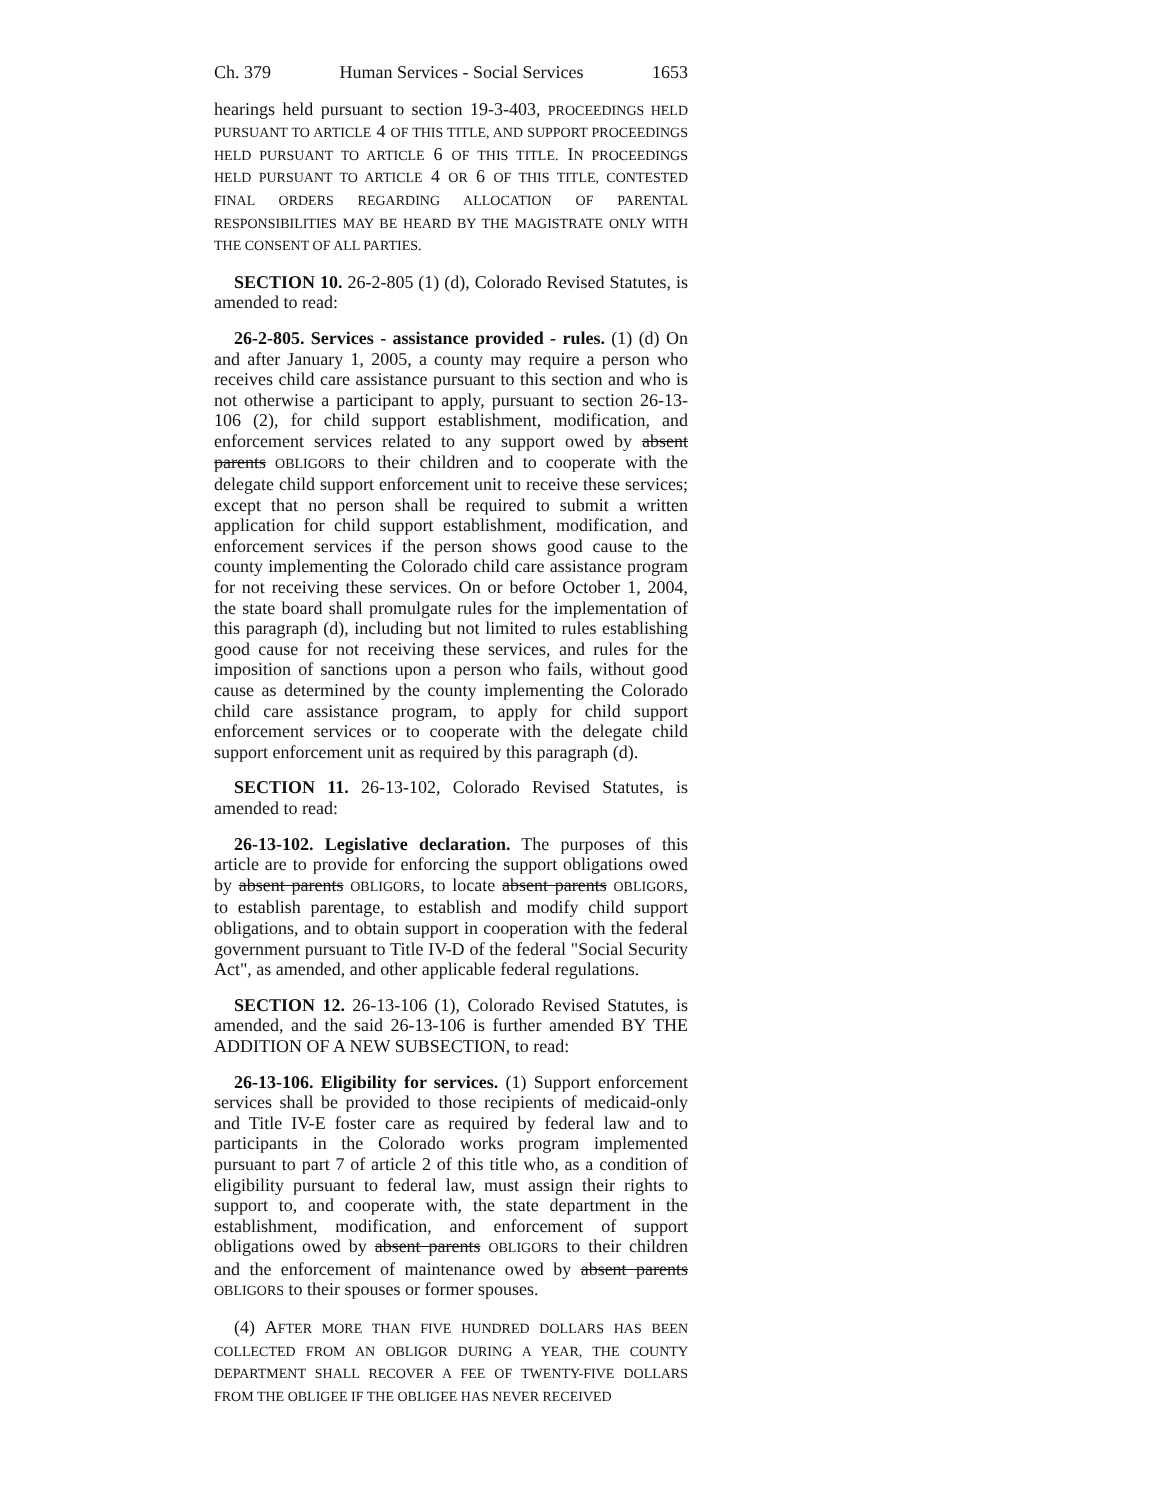Ch. 379 Human Services - Social Services 1653
hearings held pursuant to section 19-3-403, PROCEEDINGS HELD PURSUANT TO ARTICLE 4 OF THIS TITLE, AND SUPPORT PROCEEDINGS HELD PURSUANT TO ARTICLE 6 OF THIS TITLE. IN PROCEEDINGS HELD PURSUANT TO ARTICLE 4 OR 6 OF THIS TITLE, CONTESTED FINAL ORDERS REGARDING ALLOCATION OF PARENTAL RESPONSIBILITIES MAY BE HEARD BY THE MAGISTRATE ONLY WITH THE CONSENT OF ALL PARTIES.
SECTION 10. 26-2-805 (1) (d), Colorado Revised Statutes, is amended to read:
26-2-805. Services - assistance provided - rules. (1) (d) On and after January 1, 2005, a county may require a person who receives child care assistance pursuant to this section and who is not otherwise a participant to apply, pursuant to section 26-13-106 (2), for child support establishment, modification, and enforcement services related to any support owed by absent parents OBLIGORS to their children and to cooperate with the delegate child support enforcement unit to receive these services; except that no person shall be required to submit a written application for child support establishment, modification, and enforcement services if the person shows good cause to the county implementing the Colorado child care assistance program for not receiving these services. On or before October 1, 2004, the state board shall promulgate rules for the implementation of this paragraph (d), including but not limited to rules establishing good cause for not receiving these services, and rules for the imposition of sanctions upon a person who fails, without good cause as determined by the county implementing the Colorado child care assistance program, to apply for child support enforcement services or to cooperate with the delegate child support enforcement unit as required by this paragraph (d).
SECTION 11. 26-13-102, Colorado Revised Statutes, is amended to read:
26-13-102. Legislative declaration. The purposes of this article are to provide for enforcing the support obligations owed by absent parents OBLIGORS, to locate absent parents OBLIGORS, to establish parentage, to establish and modify child support obligations, and to obtain support in cooperation with the federal government pursuant to Title IV-D of the federal "Social Security Act", as amended, and other applicable federal regulations.
SECTION 12. 26-13-106 (1), Colorado Revised Statutes, is amended, and the said 26-13-106 is further amended BY THE ADDITION OF A NEW SUBSECTION, to read:
26-13-106. Eligibility for services. (1) Support enforcement services shall be provided to those recipients of medicaid-only and Title IV-E foster care as required by federal law and to participants in the Colorado works program implemented pursuant to part 7 of article 2 of this title who, as a condition of eligibility pursuant to federal law, must assign their rights to support to, and cooperate with, the state department in the establishment, modification, and enforcement of support obligations owed by absent parents OBLIGORS to their children and the enforcement of maintenance owed by absent parents OBLIGORS to their spouses or former spouses.
(4) AFTER MORE THAN FIVE HUNDRED DOLLARS HAS BEEN COLLECTED FROM AN OBLIGOR DURING A YEAR, THE COUNTY DEPARTMENT SHALL RECOVER A FEE OF TWENTY-FIVE DOLLARS FROM THE OBLIGEE IF THE OBLIGEE HAS NEVER RECEIVED